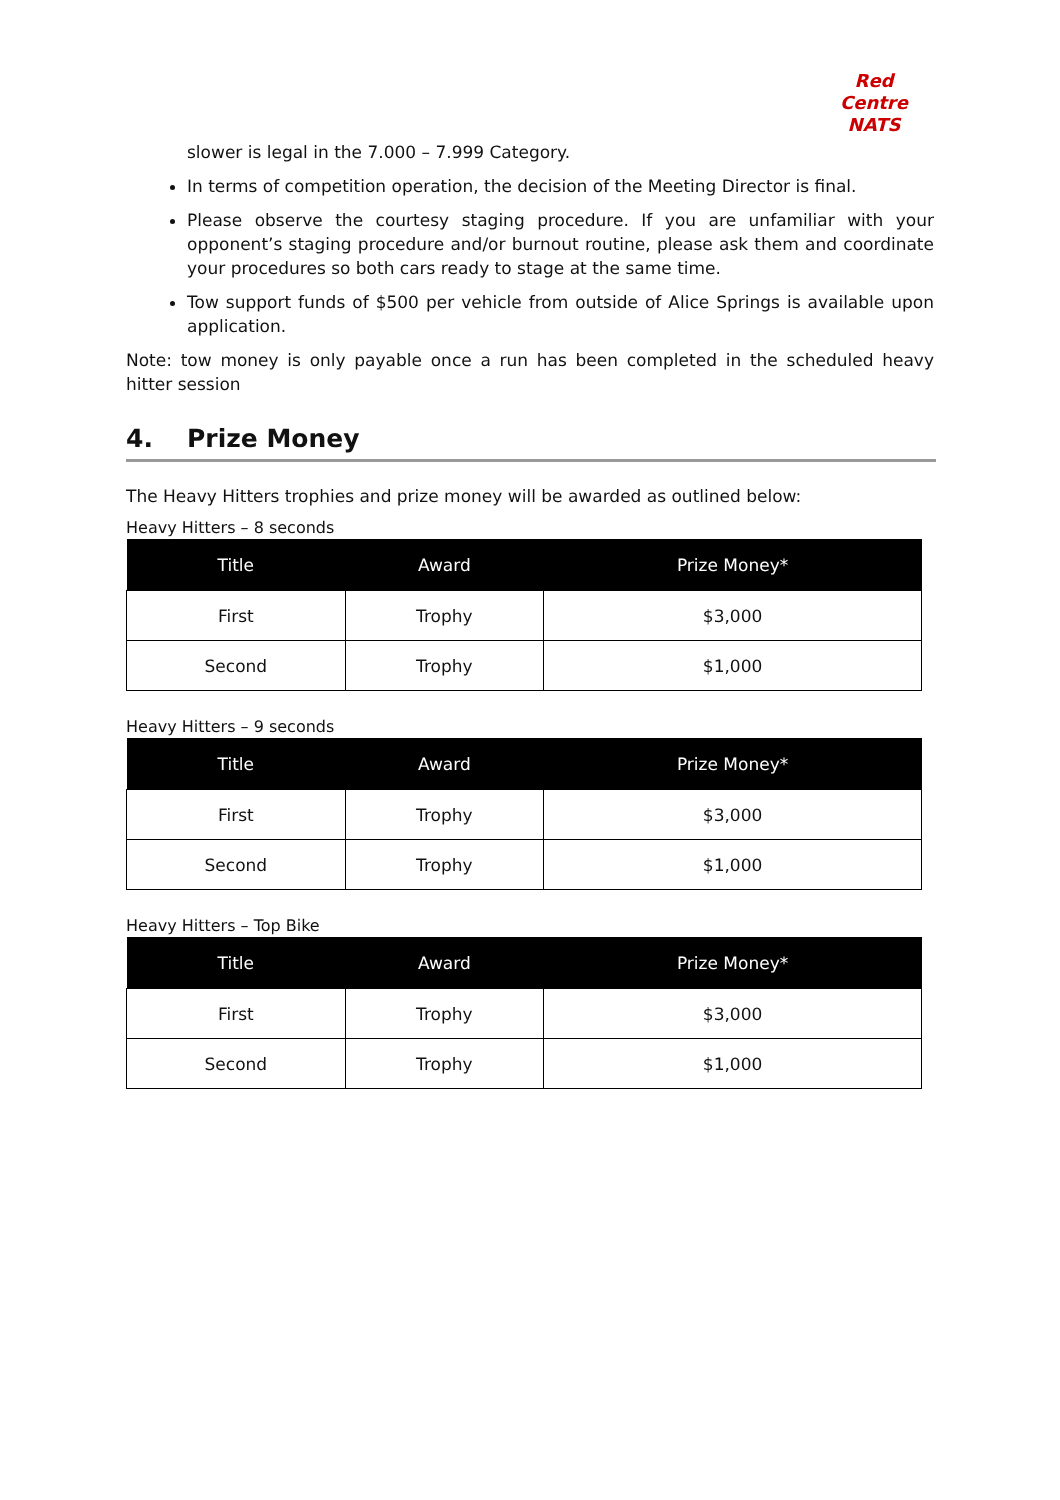Red Centre NATS
slower is legal in the 7.000 – 7.999 Category.
In terms of competition operation, the decision of the Meeting Director is final.
Please observe the courtesy staging procedure. If you are unfamiliar with your opponent’s staging procedure and/or burnout routine, please ask them and coordinate your procedures so both cars ready to stage at the same time.
Tow support funds of $500 per vehicle from outside of Alice Springs is available upon application.
Note: tow money is only payable once a run has been completed in the scheduled heavy hitter session
4. Prize Money
The Heavy Hitters trophies and prize money will be awarded as outlined below:
Heavy Hitters – 8 seconds
| Title | Award | Prize Money* |
| --- | --- | --- |
| First | Trophy | $3,000 |
| Second | Trophy | $1,000 |
Heavy Hitters – 9 seconds
| Title | Award | Prize Money* |
| --- | --- | --- |
| First | Trophy | $3,000 |
| Second | Trophy | $1,000 |
Heavy Hitters – Top Bike
| Title | Award | Prize Money* |
| --- | --- | --- |
| First | Trophy | $3,000 |
| Second | Trophy | $1,000 |